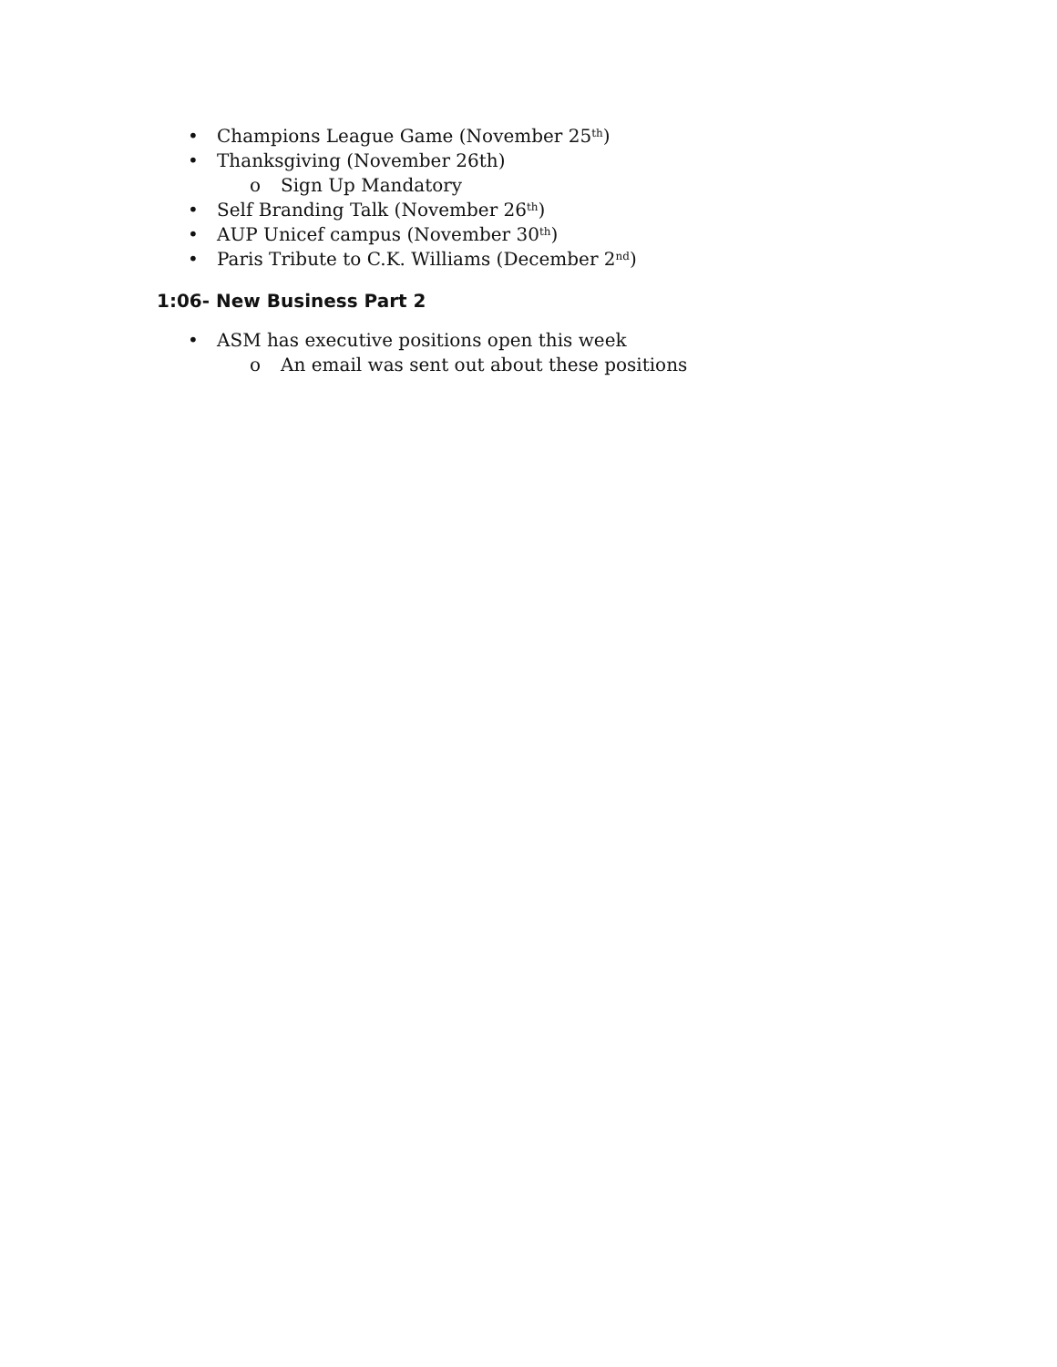• Champions League Game (November 25<sup>th</sup>)
• Thanksgiving (November 26th)
o Sign Up Mandatory
• Self Branding Talk (November 26<sup>th</sup>)
• AUP Unicef campus (November 30<sup>th</sup>)
• Paris Tribute to C.K. Williams (December 2<sup>nd</sup>)
1:06- New Business Part 2
• ASM has executive positions open this week
o An email was sent out about these positions